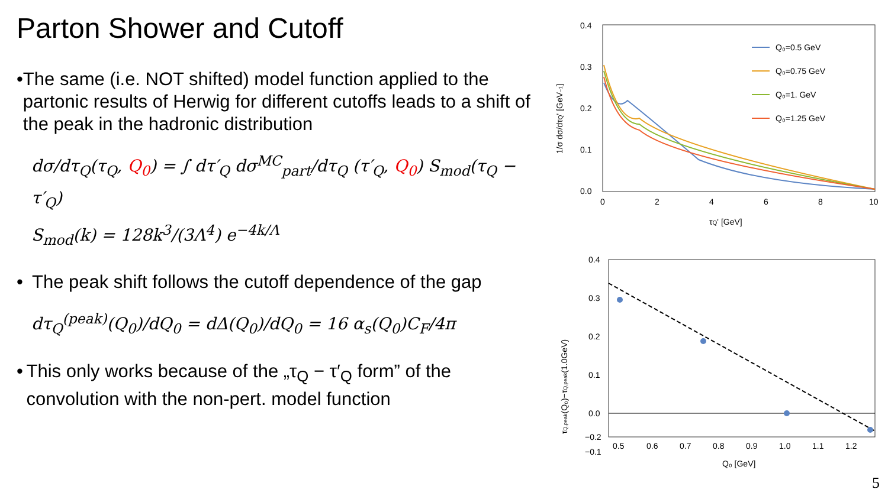Parton Shower and Cutoff
• The same (i.e. NOT shifted) model function applied to the partonic results of Herwig for different cutoffs leads to a shift of the peak in the hadronic distribution
dσ/dτ<sub>Q</sub>(τ<sub>Q</sub>, Q<sub>0</sub>) = ∫ dτ′<sub>Q</sub> dσ<sup>MC</sup><sub>part</sub>/dτ<sub>Q</sub> (τ′<sub>Q</sub>, Q<sub>0</sub>) S<sub>mod</sub>(τ<sub>Q</sub> − τ′<sub>Q</sub>)
S<sub>mod</sub>(k) = 128k<sup>3</sup>/(3Λ<sup>4</sup>) e<sup>−4k/Λ</sup>
• The peak shift follows the cutoff dependence of the gap
dτ<sub>Q</sub><sup>(peak)</sup>(Q<sub>0</sub>)/dQ<sub>0</sub> = dΔ(Q<sub>0</sub>)/dQ<sub>0</sub> = 16 α<sub>s</sub>(Q<sub>0</sub>)C<sub>F</sub>/4π
• This only works because of the „τ<sub>Q</sub> − τ′<sub>Q</sub> form” of the convolution with the non-pert. model function
0.4
0.3
0.2
0.1
0.0
0
2
4
6
8
10
τQ' [GeV]
1/σ dσ/dτQ' [GeV−1]
Q₀=0.5 GeV
Q₀=0.75 GeV
Q₀=1. GeV
Q₀=1.25 GeV
0.4
0.3
0.2
0.1
0.0
−0.1
−0.2
0.5
0.6
0.7
0.8
0.9
1.0
1.1
1.2
Q₀ [GeV]
τQ,peak(Q₀)−τQ,peak(1.0GeV)
5